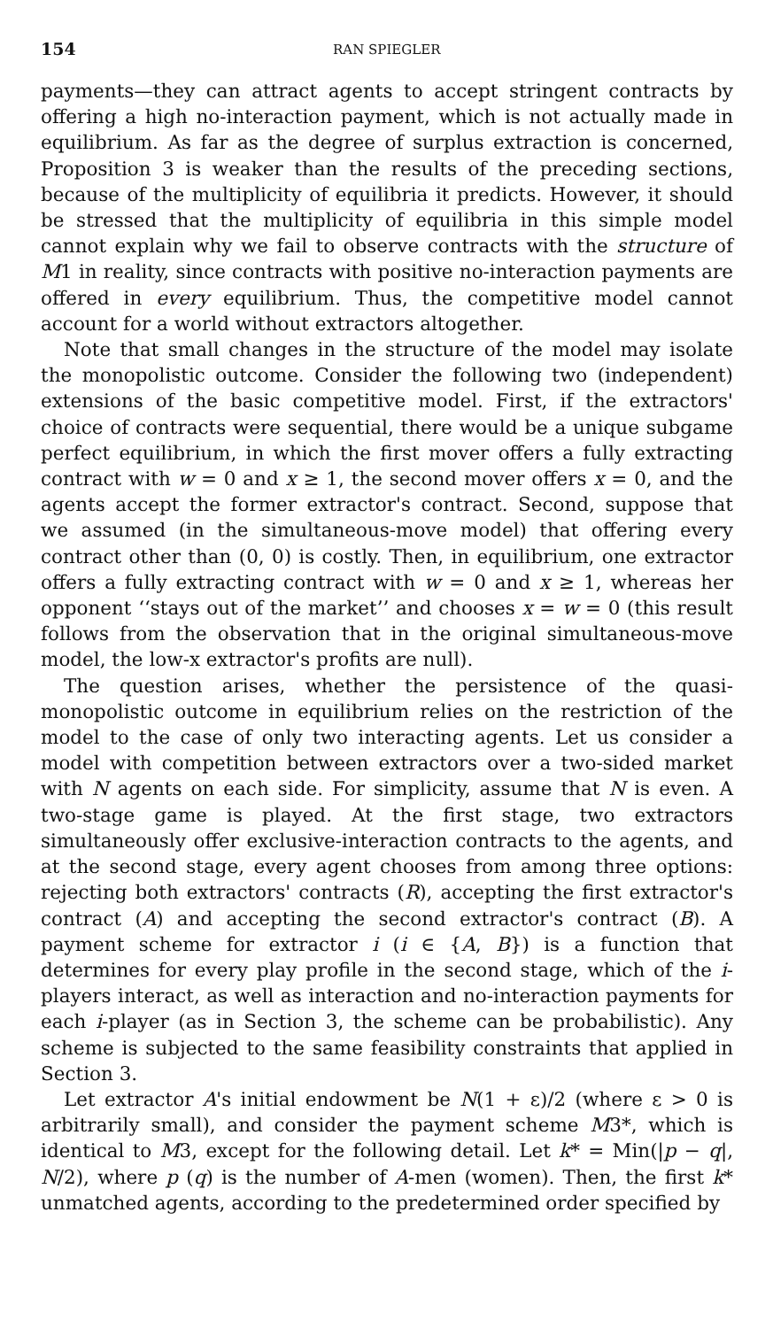154 RAN SPIEGLER
payments—they can attract agents to accept stringent contracts by offering a high no-interaction payment, which is not actually made in equilibrium. As far as the degree of surplus extraction is concerned, Proposition 3 is weaker than the results of the preceding sections, because of the multiplicity of equilibria it predicts. However, it should be stressed that the multiplicity of equilibria in this simple model cannot explain why we fail to observe contracts with the structure of M1 in reality, since contracts with positive no-interaction payments are offered in every equilibrium. Thus, the competitive model cannot account for a world without extractors altogether.
Note that small changes in the structure of the model may isolate the monopolistic outcome. Consider the following two (independent) extensions of the basic competitive model. First, if the extractors' choice of contracts were sequential, there would be a unique subgame perfect equilibrium, in which the first mover offers a fully extracting contract with w = 0 and x ≥ 1, the second mover offers x = 0, and the agents accept the former extractor's contract. Second, suppose that we assumed (in the simultaneous-move model) that offering every contract other than (0, 0) is costly. Then, in equilibrium, one extractor offers a fully extracting contract with w = 0 and x ≥ 1, whereas her opponent ‘‘stays out of the market’’ and chooses x = w = 0 (this result follows from the observation that in the original simultaneous-move model, the low-x extractor's profits are null).
The question arises, whether the persistence of the quasi-monopolistic outcome in equilibrium relies on the restriction of the model to the case of only two interacting agents. Let us consider a model with competition between extractors over a two-sided market with N agents on each side. For simplicity, assume that N is even. A two-stage game is played. At the first stage, two extractors simultaneously offer exclusive-interaction contracts to the agents, and at the second stage, every agent chooses from among three options: rejecting both extractors' contracts (R), accepting the first extractor's contract (A) and accepting the second extractor's contract (B). A payment scheme for extractor i (i ∈ {A, B}) is a function that determines for every play profile in the second stage, which of the i-players interact, as well as interaction and no-interaction payments for each i-player (as in Section 3, the scheme can be probabilistic). Any scheme is subjected to the same feasibility constraints that applied in Section 3.
Let extractor A's initial endowment be N(1 + ε)/2 (where ε > 0 is arbitrarily small), and consider the payment scheme M3*, which is identical to M3, except for the following detail. Let k* = Min(|p − q|, N/2), where p (q) is the number of A-men (women). Then, the first k* unmatched agents, according to the predetermined order specified by